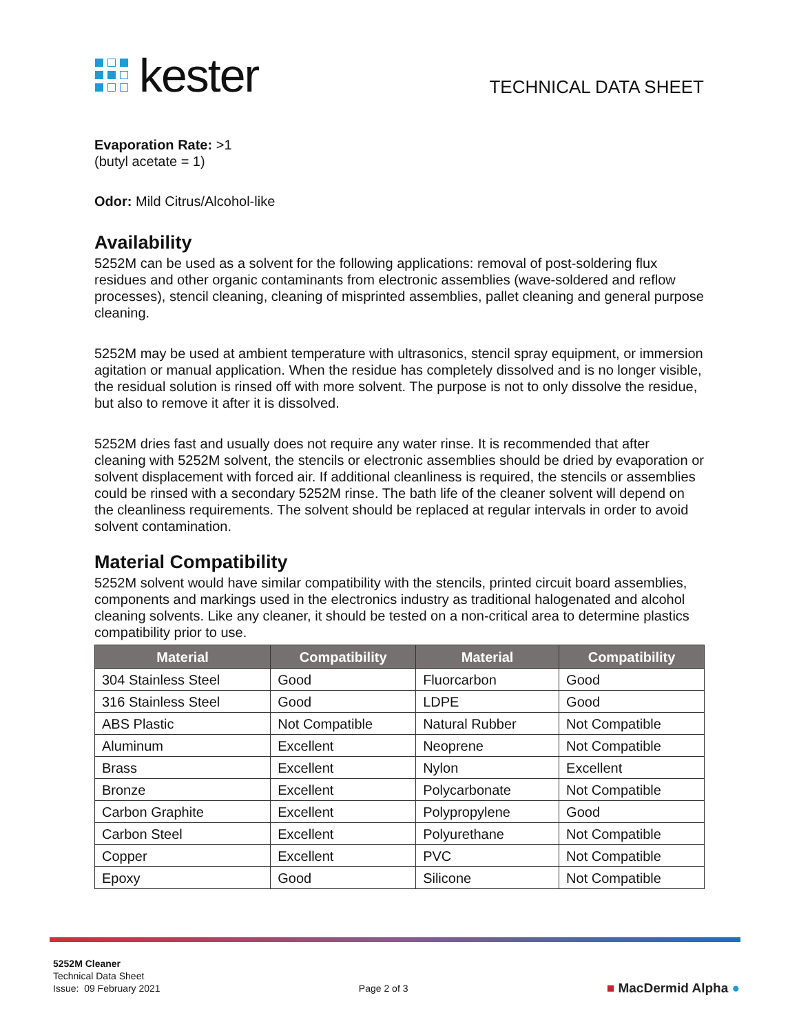kester
TECHNICAL DATA SHEET
Evaporation Rate: >1
(butyl acetate = 1)
Odor: Mild Citrus/Alcohol-like
Availability
5252M can be used as a solvent for the following applications: removal of post-soldering flux residues and other organic contaminants from electronic assemblies (wave-soldered and reflow processes), stencil cleaning, cleaning of misprinted assemblies, pallet cleaning and general purpose cleaning.
5252M may be used at ambient temperature with ultrasonics, stencil spray equipment, or immersion agitation or manual application. When the residue has completely dissolved and is no longer visible, the residual solution is rinsed off with more solvent. The purpose is not to only dissolve the residue, but also to remove it after it is dissolved.
5252M dries fast and usually does not require any water rinse. It is recommended that after cleaning with 5252M solvent, the stencils or electronic assemblies should be dried by evaporation or solvent displacement with forced air. If additional cleanliness is required, the stencils or assemblies could be rinsed with a secondary 5252M rinse. The bath life of the cleaner solvent will depend on the cleanliness requirements. The solvent should be replaced at regular intervals in order to avoid solvent contamination.
Material Compatibility
5252M solvent would have similar compatibility with the stencils, printed circuit board assemblies, components and markings used in the electronics industry as traditional halogenated and alcohol cleaning solvents. Like any cleaner, it should be tested on a non-critical area to determine plastics compatibility prior to use.
| Material | Compatibility | Material | Compatibility |
| --- | --- | --- | --- |
| 304 Stainless Steel | Good | Fluorcarbon | Good |
| 316 Stainless Steel | Good | LDPE | Good |
| ABS Plastic | Not Compatible | Natural Rubber | Not Compatible |
| Aluminum | Excellent | Neoprene | Not Compatible |
| Brass | Excellent | Nylon | Excellent |
| Bronze | Excellent | Polycarbonate | Not Compatible |
| Carbon Graphite | Excellent | Polypropylene | Good |
| Carbon Steel | Excellent | Polyurethane | Not Compatible |
| Copper | Excellent | PVC | Not Compatible |
| Epoxy | Good | Silicone | Not Compatible |
5252M Cleaner
Technical Data Sheet
Issue: 09 February 2021
Page 2 of 3
■ MacDermid Alpha ●